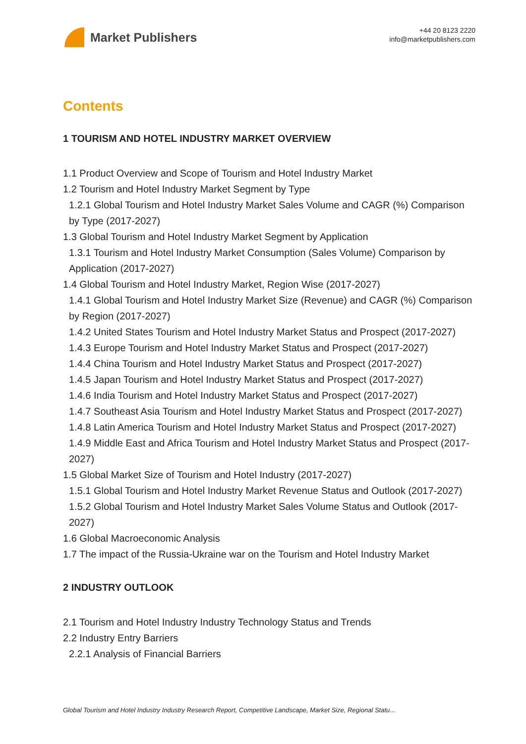Market Publishers
+44 20 8123 2220
info@marketpublishers.com
Contents
1 TOURISM AND HOTEL INDUSTRY MARKET OVERVIEW
1.1 Product Overview and Scope of Tourism and Hotel Industry Market
1.2 Tourism and Hotel Industry Market Segment by Type
1.2.1 Global Tourism and Hotel Industry Market Sales Volume and CAGR (%) Comparison by Type (2017-2027)
1.3 Global Tourism and Hotel Industry Market Segment by Application
1.3.1 Tourism and Hotel Industry Market Consumption (Sales Volume) Comparison by Application (2017-2027)
1.4 Global Tourism and Hotel Industry Market, Region Wise (2017-2027)
1.4.1 Global Tourism and Hotel Industry Market Size (Revenue) and CAGR (%) Comparison by Region (2017-2027)
1.4.2 United States Tourism and Hotel Industry Market Status and Prospect (2017-2027)
1.4.3 Europe Tourism and Hotel Industry Market Status and Prospect (2017-2027)
1.4.4 China Tourism and Hotel Industry Market Status and Prospect (2017-2027)
1.4.5 Japan Tourism and Hotel Industry Market Status and Prospect (2017-2027)
1.4.6 India Tourism and Hotel Industry Market Status and Prospect (2017-2027)
1.4.7 Southeast Asia Tourism and Hotel Industry Market Status and Prospect (2017-2027)
1.4.8 Latin America Tourism and Hotel Industry Market Status and Prospect (2017-2027)
1.4.9 Middle East and Africa Tourism and Hotel Industry Market Status and Prospect (2017-2027)
1.5 Global Market Size of Tourism and Hotel Industry (2017-2027)
1.5.1 Global Tourism and Hotel Industry Market Revenue Status and Outlook (2017-2027)
1.5.2 Global Tourism and Hotel Industry Market Sales Volume Status and Outlook (2017-2027)
1.6 Global Macroeconomic Analysis
1.7 The impact of the Russia-Ukraine war on the Tourism and Hotel Industry Market
2 INDUSTRY OUTLOOK
2.1 Tourism and Hotel Industry Industry Technology Status and Trends
2.2 Industry Entry Barriers
2.2.1 Analysis of Financial Barriers
Global Tourism and Hotel Industry Industry Research Report, Competitive Landscape, Market Size, Regional Statu...